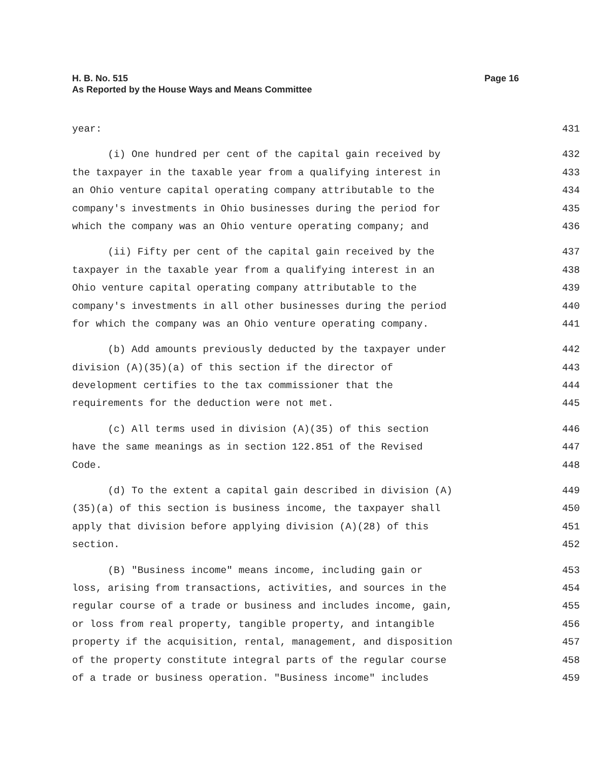H. B. No. 515
Page 16
As Reported by the House Ways and Means Committee
year: 431
(i) One hundred per cent of the capital gain received by 432
the taxpayer in the taxable year from a qualifying interest in 433
an Ohio venture capital operating company attributable to the 434
company's investments in Ohio businesses during the period for 435
which the company was an Ohio venture operating company; and 436
(ii) Fifty per cent of the capital gain received by the 437
taxpayer in the taxable year from a qualifying interest in an 438
Ohio venture capital operating company attributable to the 439
company's investments in all other businesses during the period 440
for which the company was an Ohio venture operating company. 441
(b) Add amounts previously deducted by the taxpayer under 442
division (A)(35)(a) of this section if the director of 443
development certifies to the tax commissioner that the 444
requirements for the deduction were not met. 445
(c) All terms used in division (A)(35) of this section 446
have the same meanings as in section 122.851 of the Revised 447
Code. 448
(d) To the extent a capital gain described in division (A) 449
(35)(a) of this section is business income, the taxpayer shall 450
apply that division before applying division (A)(28) of this 451
section. 452
(B) "Business income" means income, including gain or 453
loss, arising from transactions, activities, and sources in the 454
regular course of a trade or business and includes income, gain, 455
or loss from real property, tangible property, and intangible 456
property if the acquisition, rental, management, and disposition 457
of the property constitute integral parts of the regular course 458
of a trade or business operation. "Business income" includes 459